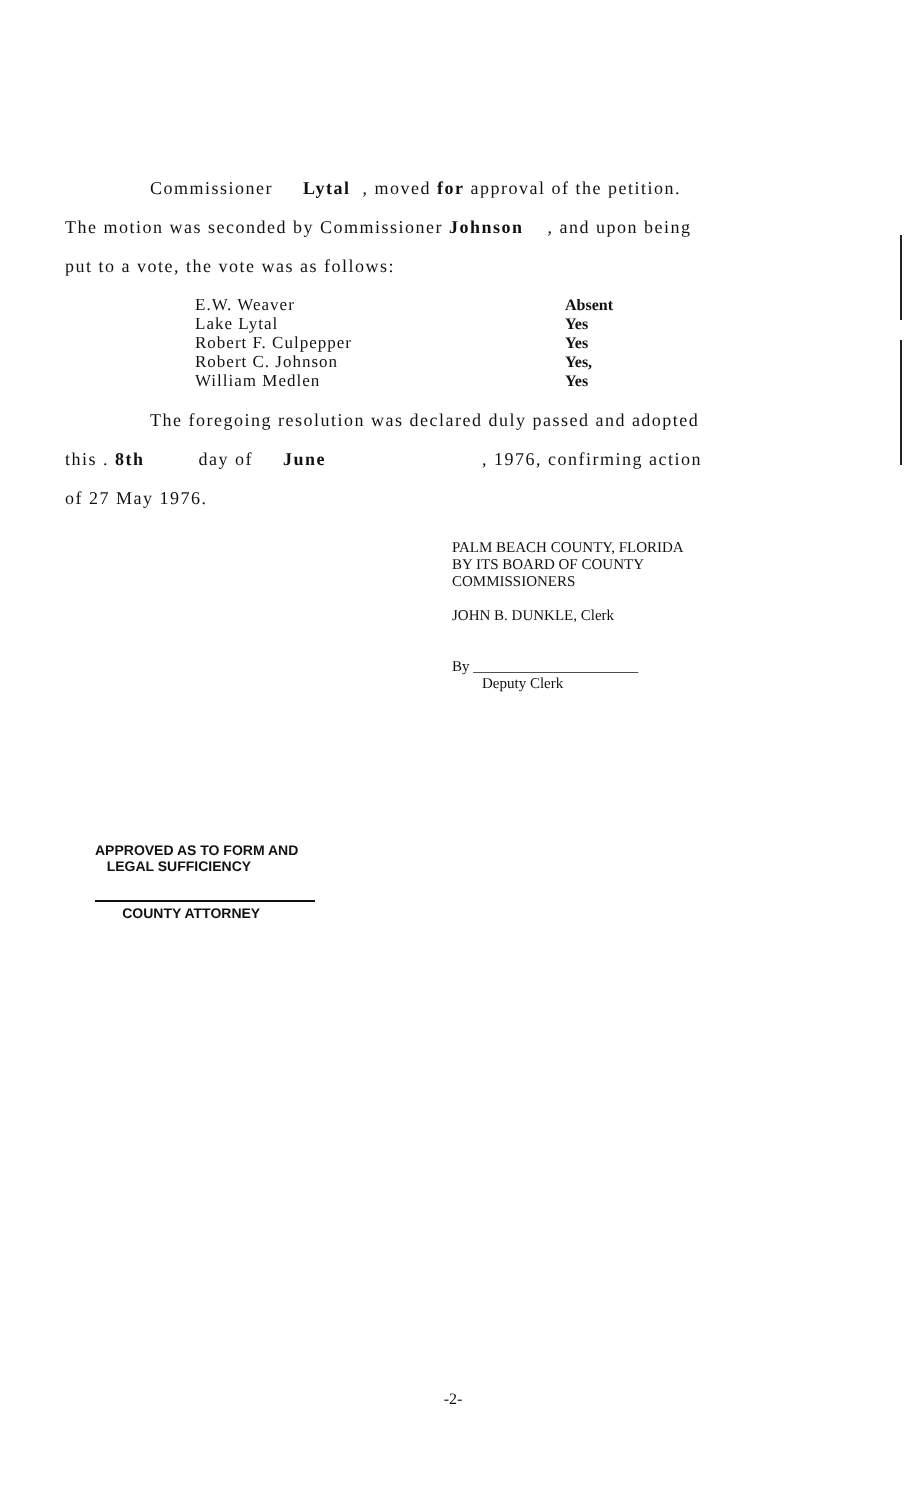Commissioner Lytal , moved for approval of the petition.
The motion was seconded by Commissioner Johnson , and upon being
put to a vote, the vote was as follows:
E.W. Weaver Absent
Lake Lytal Yes
Robert F. Culpepper Yes
Robert C. Johnson Yes,
William Medlen Yes
The foregoing resolution was declared duly passed and adopted
this . 8th day of June , 1976, confirming action
of 27 May 1976.
PALM BEACH COUNTY, FLORIDA
BY ITS BOARD OF COUNTY
COMMISSIONERS
JOHN B. DUNKLE, Clerk
By ______________________
Deputy Clerk
APPROVED AS TO FORM AND
LEGAL SUFFICIENCY
COUNTY ATTORNEY
-2-